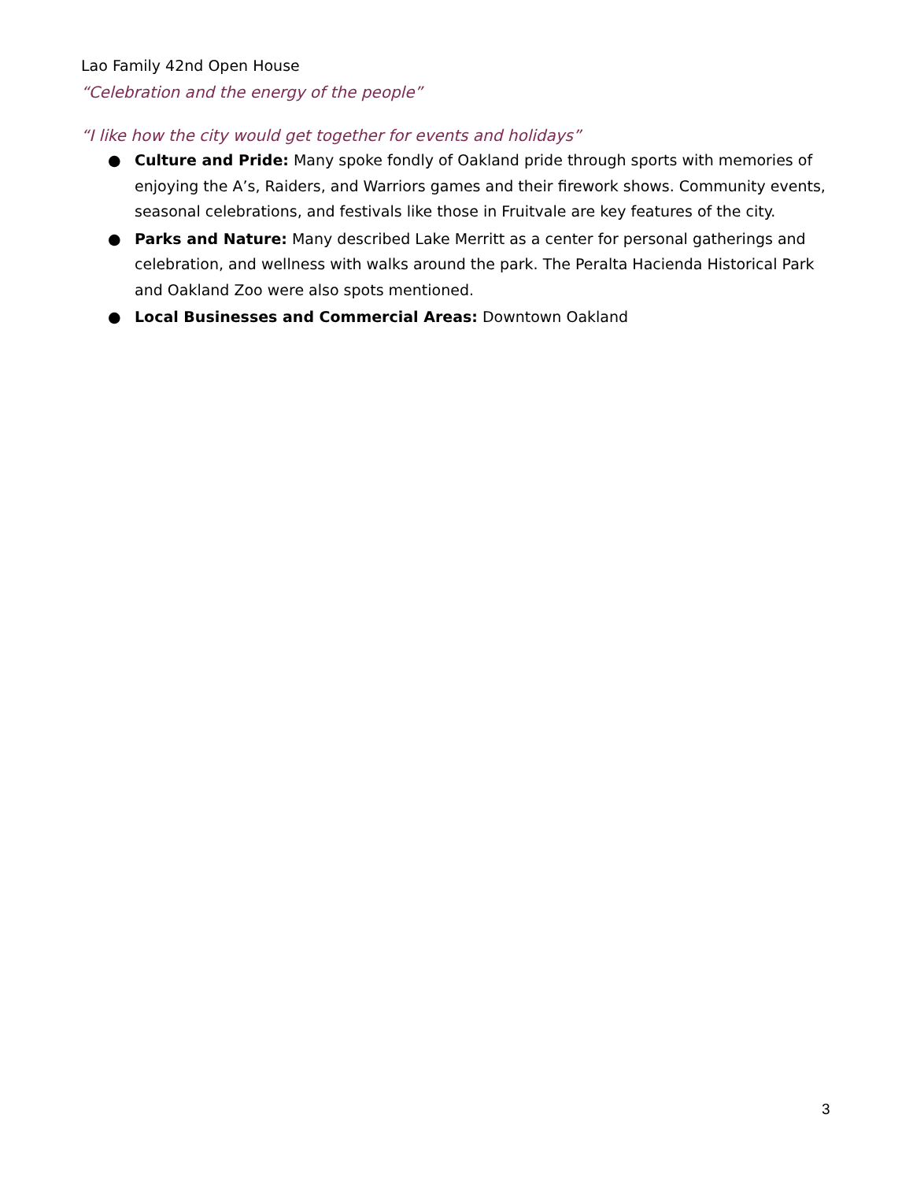Lao Family 42nd Open House
“Celebration and the energy of the people”
“I like how the city would get together for events and holidays”
● Culture and Pride: Many spoke fondly of Oakland pride through sports with memories of enjoying the A’s, Raiders, and Warriors games and their firework shows. Community events, seasonal celebrations, and festivals like those in Fruitvale are key features of the city.
● Parks and Nature: Many described Lake Merritt as a center for personal gatherings and celebration, and wellness with walks around the park. The Peralta Hacienda Historical Park and Oakland Zoo were also spots mentioned.
● Local Businesses and Commercial Areas: Downtown Oakland
3